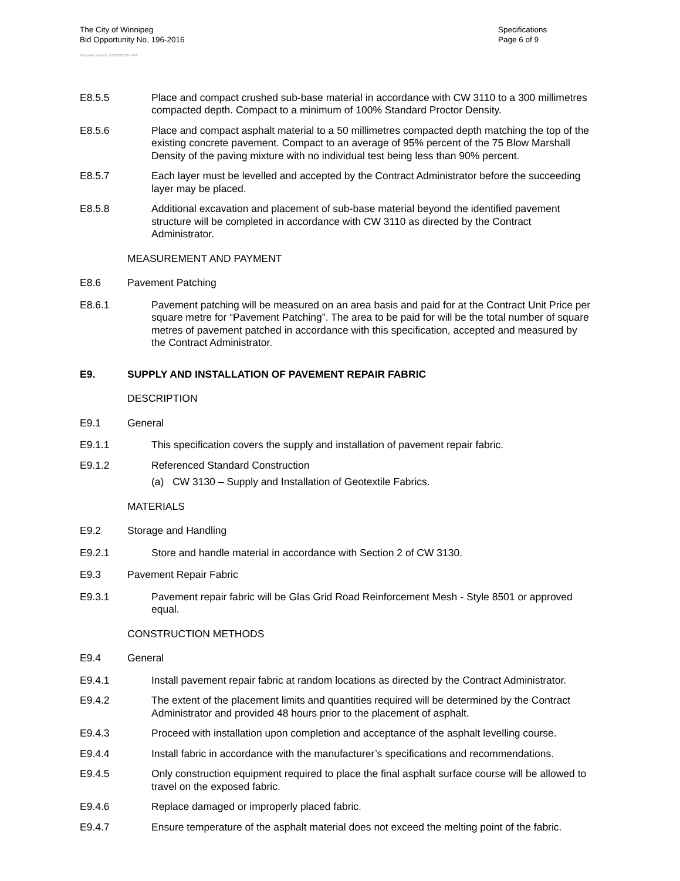The City of Winnipeg
Bid Opportunity No. 196-2016
Specifications
Page 6 of 9
Template Version: C420160226 - RW
E8.5.5 Place and compact crushed sub-base material in accordance with CW 3110 to a 300 millimetres compacted depth. Compact to a minimum of 100% Standard Proctor Density.
E8.5.6 Place and compact asphalt material to a 50 millimetres compacted depth matching the top of the existing concrete pavement. Compact to an average of 95% percent of the 75 Blow Marshall Density of the paving mixture with no individual test being less than 90% percent.
E8.5.7 Each layer must be levelled and accepted by the Contract Administrator before the succeeding layer may be placed.
E8.5.8 Additional excavation and placement of sub-base material beyond the identified pavement structure will be completed in accordance with CW 3110 as directed by the Contract Administrator.
MEASUREMENT AND PAYMENT
E8.6 Pavement Patching
E8.6.1 Pavement patching will be measured on an area basis and paid for at the Contract Unit Price per square metre for “Pavement Patching”. The area to be paid for will be the total number of square metres of pavement patched in accordance with this specification, accepted and measured by the Contract Administrator.
E9. SUPPLY AND INSTALLATION OF PAVEMENT REPAIR FABRIC
DESCRIPTION
E9.1 General
E9.1.1 This specification covers the supply and installation of pavement repair fabric.
E9.1.2 Referenced Standard Construction
(a) CW 3130 – Supply and Installation of Geotextile Fabrics.
MATERIALS
E9.2 Storage and Handling
E9.2.1 Store and handle material in accordance with Section 2 of CW 3130.
E9.3 Pavement Repair Fabric
E9.3.1 Pavement repair fabric will be Glas Grid Road Reinforcement Mesh - Style 8501 or approved equal.
CONSTRUCTION METHODS
E9.4 General
E9.4.1 Install pavement repair fabric at random locations as directed by the Contract Administrator.
E9.4.2 The extent of the placement limits and quantities required will be determined by the Contract Administrator and provided 48 hours prior to the placement of asphalt.
E9.4.3 Proceed with installation upon completion and acceptance of the asphalt levelling course.
E9.4.4 Install fabric in accordance with the manufacturer’s specifications and recommendations.
E9.4.5 Only construction equipment required to place the final asphalt surface course will be allowed to travel on the exposed fabric.
E9.4.6 Replace damaged or improperly placed fabric.
E9.4.7 Ensure temperature of the asphalt material does not exceed the melting point of the fabric.